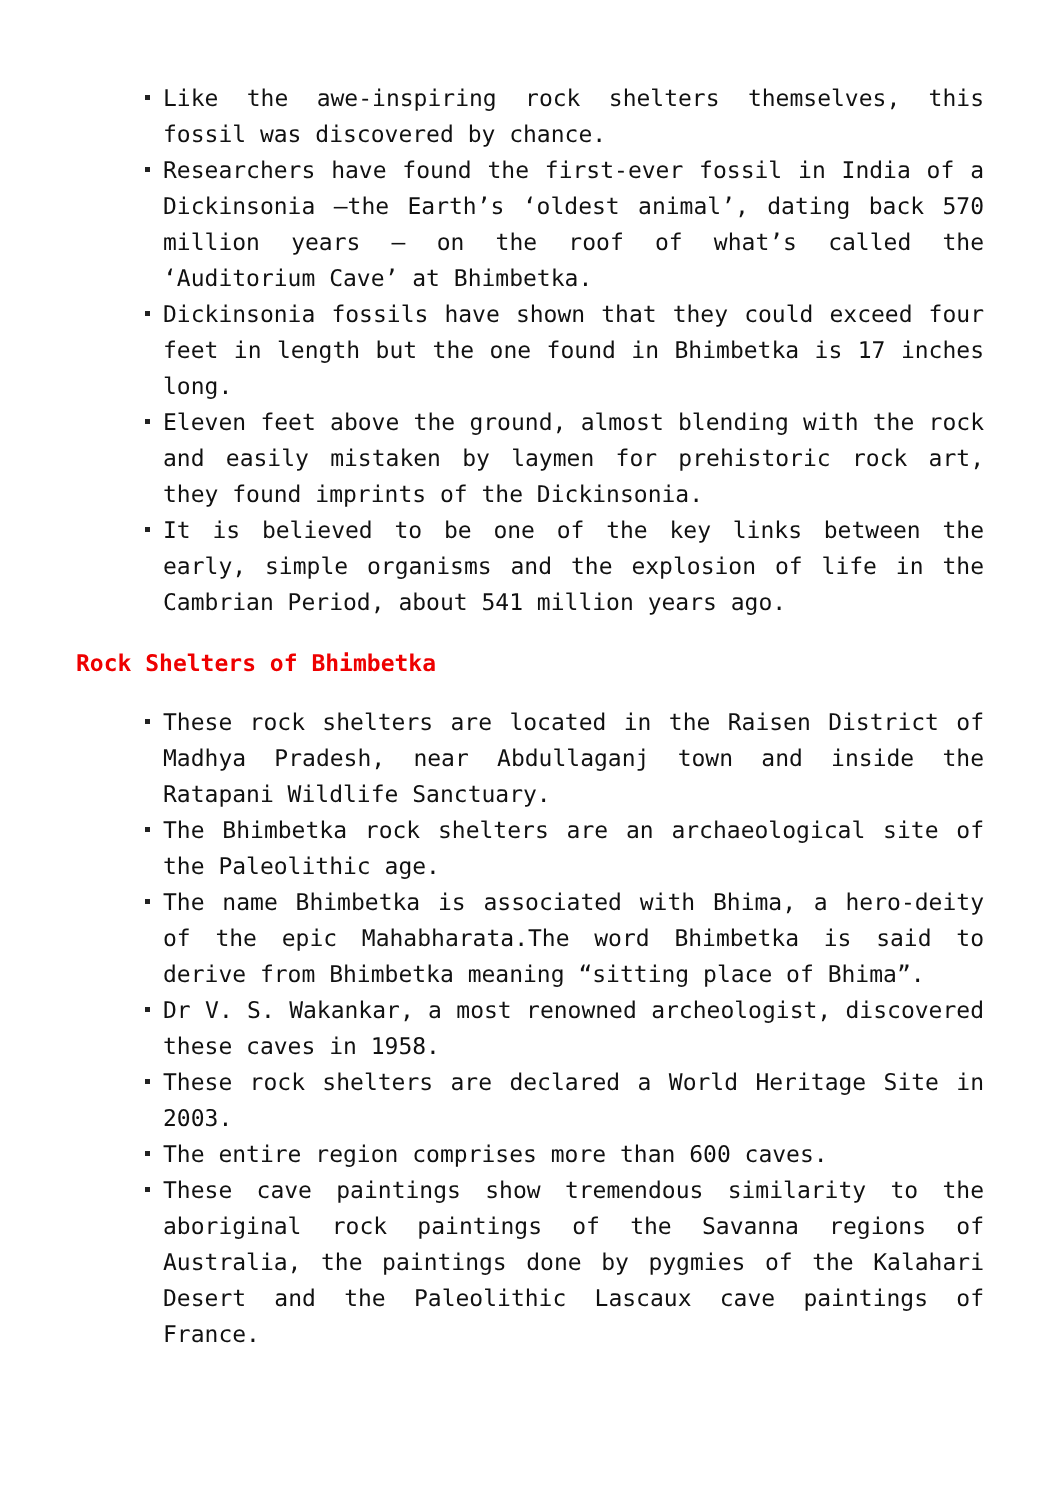Like the awe-inspiring rock shelters themselves, this fossil was discovered by chance.
Researchers have found the first-ever fossil in India of a Dickinsonia –the Earth’s ‘oldest animal’, dating back 570 million years – on the roof of what’s called the ‘Auditorium Cave’ at Bhimbetka.
Dickinsonia fossils have shown that they could exceed four feet in length but the one found in Bhimbetka is 17 inches long.
Eleven feet above the ground, almost blending with the rock and easily mistaken by laymen for prehistoric rock art, they found imprints of the Dickinsonia.
It is believed to be one of the key links between the early, simple organisms and the explosion of life in the Cambrian Period, about 541 million years ago.
Rock Shelters of Bhimbetka
These rock shelters are located in the Raisen District of Madhya Pradesh, near Abdullaganj town and inside the Ratapani Wildlife Sanctuary.
The Bhimbetka rock shelters are an archaeological site of the Paleolithic age.
The name Bhimbetka is associated with Bhima, a hero-deity of the epic Mahabharata.The word Bhimbetka is said to derive from Bhimbetka meaning “sitting place of Bhima”.
Dr V. S. Wakankar, a most renowned archeologist, discovered these caves in 1958.
These rock shelters are declared a World Heritage Site in 2003.
The entire region comprises more than 600 caves.
These cave paintings show tremendous similarity to the aboriginal rock paintings of the Savanna regions of Australia, the paintings done by pygmies of the Kalahari Desert and the Paleolithic Lascaux cave paintings of France.